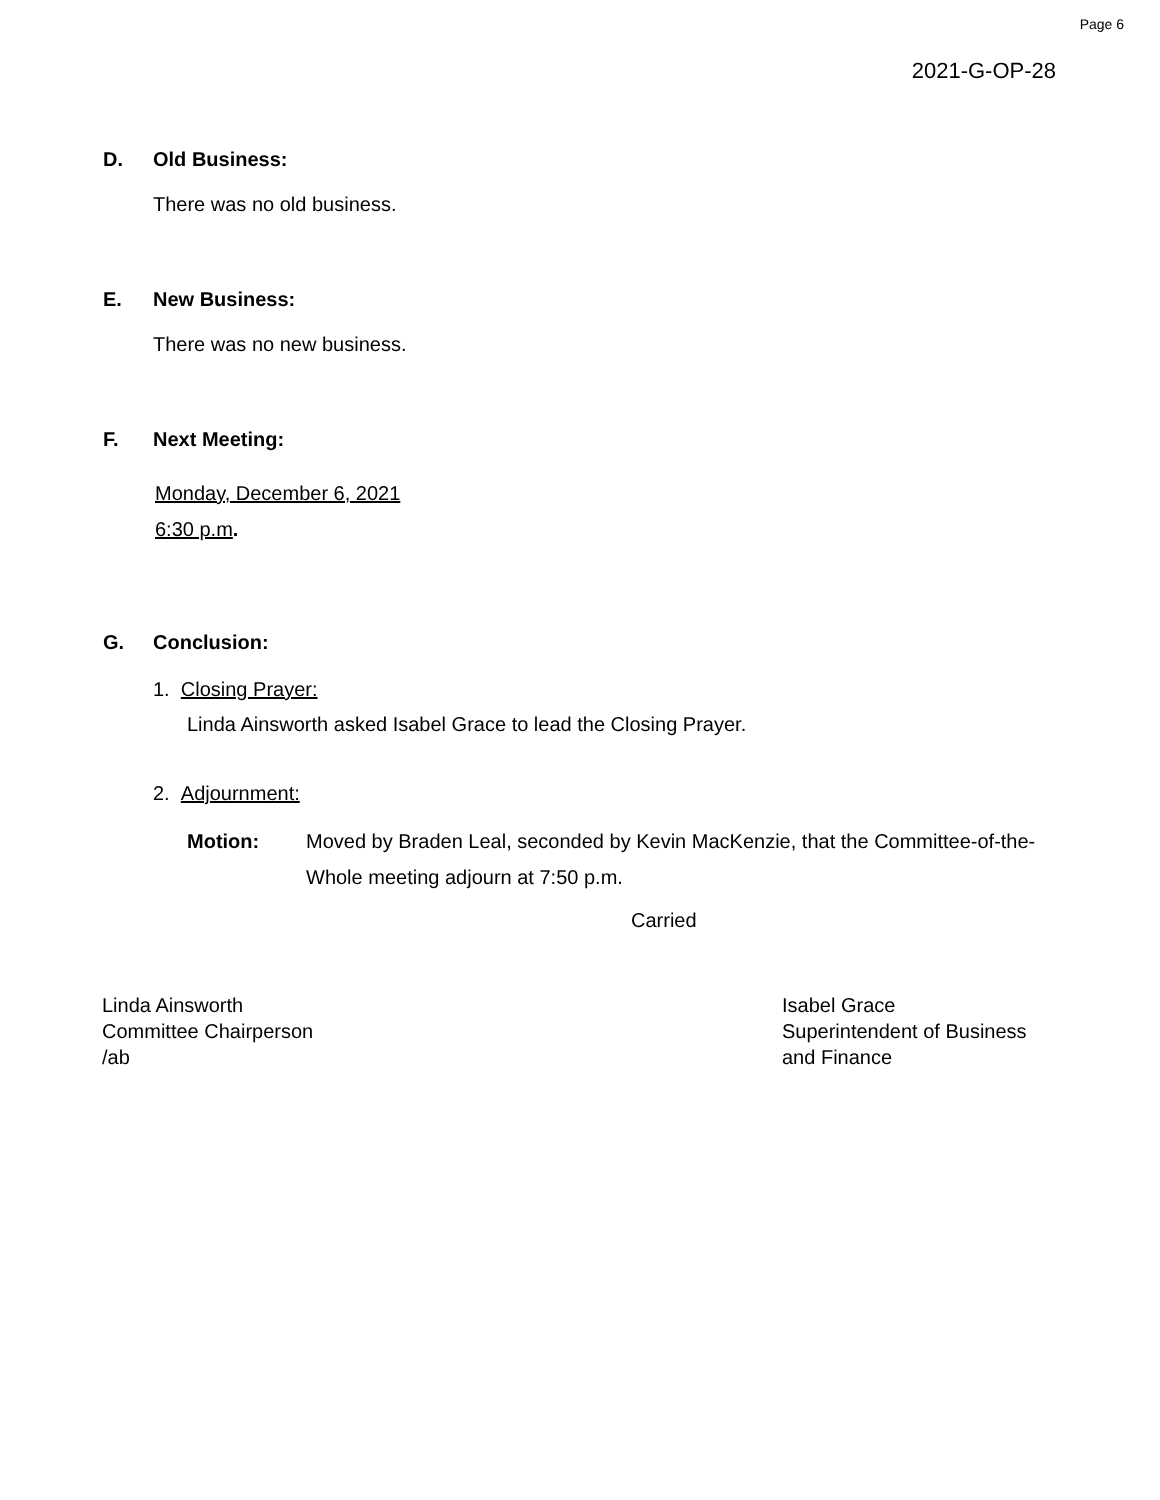Page 6
2021-G-OP-28
D. Old Business:
There was no old business.
E. New Business:
There was no new business.
F. Next Meeting:
Monday, December 6, 2021
6:30 p.m.
G. Conclusion:
1. Closing Prayer:
Linda Ainsworth asked Isabel Grace to lead the Closing Prayer.
2. Adjournment:
Motion: Moved by Braden Leal, seconded by Kevin MacKenzie, that the Committee-of-the-Whole meeting adjourn at 7:50 p.m.
Carried
Linda Ainsworth
Committee Chairperson
/ab
Isabel Grace
Superintendent of Business
and Finance